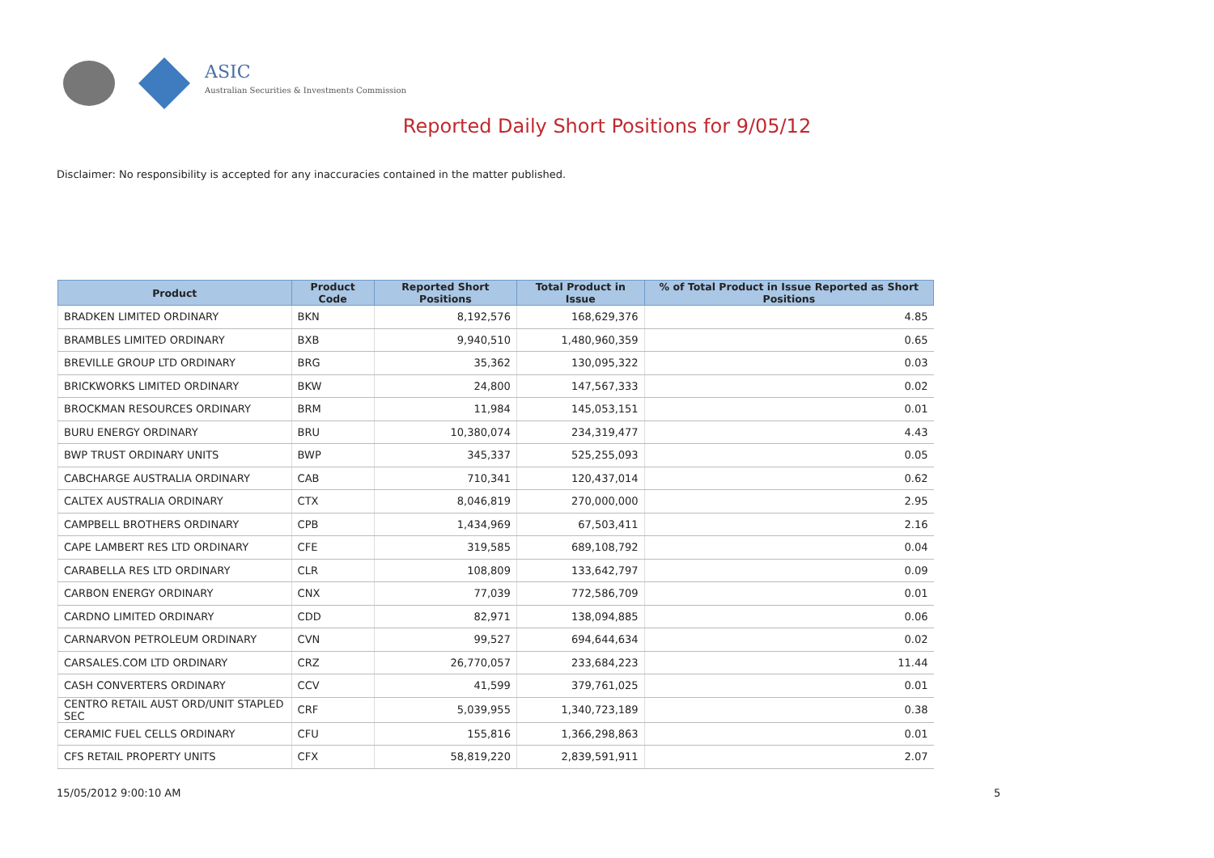ASIC
Australian Securities & Investments Commission
Reported Daily Short Positions for 9/05/12
Disclaimer: No responsibility is accepted for any inaccuracies contained in the matter published.
| Product | Product Code | Reported Short Positions | Total Product in Issue | % of Total Product in Issue Reported as Short Positions |
| --- | --- | --- | --- | --- |
| BRADKEN LIMITED ORDINARY | BKN | 8,192,576 | 168,629,376 | 4.85 |
| BRAMBLES LIMITED ORDINARY | BXB | 9,940,510 | 1,480,960,359 | 0.65 |
| BREVILLE GROUP LTD ORDINARY | BRG | 35,362 | 130,095,322 | 0.03 |
| BRICKWORKS LIMITED ORDINARY | BKW | 24,800 | 147,567,333 | 0.02 |
| BROCKMAN RESOURCES ORDINARY | BRM | 11,984 | 145,053,151 | 0.01 |
| BURU ENERGY ORDINARY | BRU | 10,380,074 | 234,319,477 | 4.43 |
| BWP TRUST ORDINARY UNITS | BWP | 345,337 | 525,255,093 | 0.05 |
| CABCHARGE AUSTRALIA ORDINARY | CAB | 710,341 | 120,437,014 | 0.62 |
| CALTEX AUSTRALIA ORDINARY | CTX | 8,046,819 | 270,000,000 | 2.95 |
| CAMPBELL BROTHERS ORDINARY | CPB | 1,434,969 | 67,503,411 | 2.16 |
| CAPE LAMBERT RES LTD ORDINARY | CFE | 319,585 | 689,108,792 | 0.04 |
| CARABELLA RES LTD ORDINARY | CLR | 108,809 | 133,642,797 | 0.09 |
| CARBON ENERGY ORDINARY | CNX | 77,039 | 772,586,709 | 0.01 |
| CARDNO LIMITED ORDINARY | CDD | 82,971 | 138,094,885 | 0.06 |
| CARNARVON PETROLEUM ORDINARY | CVN | 99,527 | 694,644,634 | 0.02 |
| CARSALES.COM LTD ORDINARY | CRZ | 26,770,057 | 233,684,223 | 11.44 |
| CASH CONVERTERS ORDINARY | CCV | 41,599 | 379,761,025 | 0.01 |
| CENTRO RETAIL AUST ORD/UNIT STAPLED SEC | CRF | 5,039,955 | 1,340,723,189 | 0.38 |
| CERAMIC FUEL CELLS ORDINARY | CFU | 155,816 | 1,366,298,863 | 0.01 |
| CFS RETAIL PROPERTY UNITS | CFX | 58,819,220 | 2,839,591,911 | 2.07 |
15/05/2012 9:00:10 AM 5